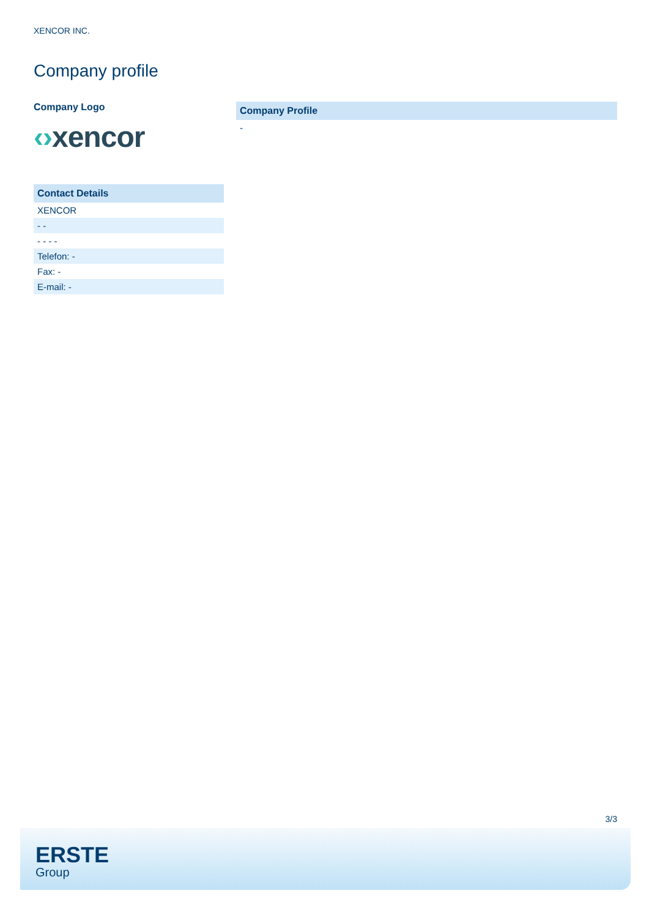XENCOR INC.
Company profile
Company Logo
‹›xencor
| Contact Details |
| --- |
| XENCOR |
| - - |
| - - - - |
| Telefon: - |
| Fax: - |
| E-mail: - |
| Company Profile |
| --- |
| - |
3/3
ERSTE
Group